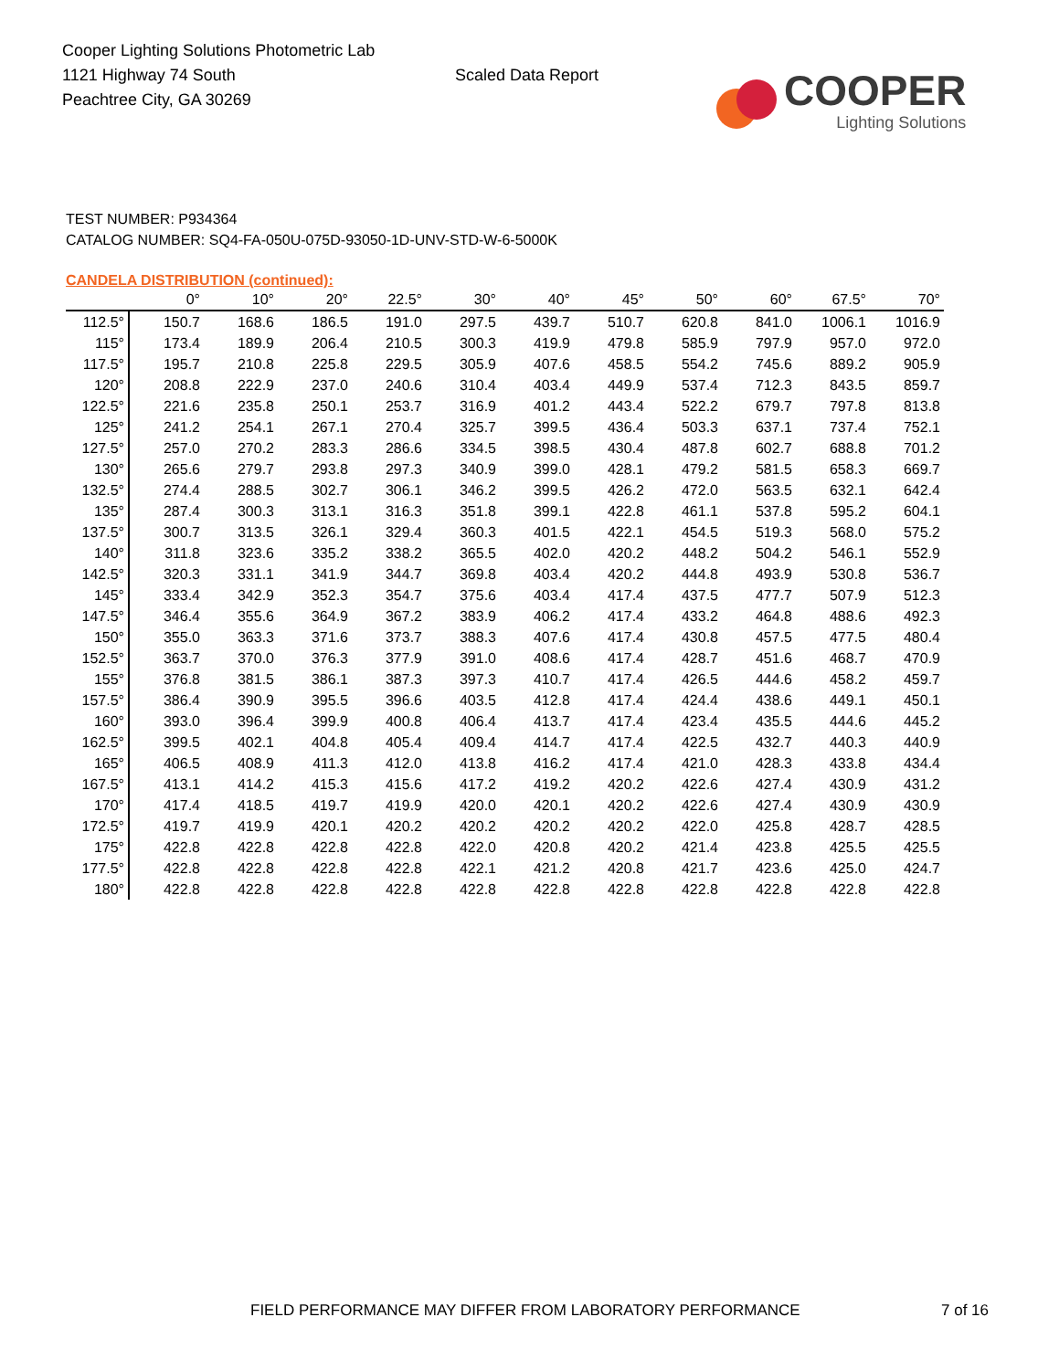Cooper Lighting Solutions Photometric Lab
1121 Highway 74 South
Peachtree City, GA 30269
Scaled Data Report
COOPER
Lighting Solutions
TEST NUMBER: P934364
CATALOG NUMBER: SQ4-FA-050U-075D-93050-1D-UNV-STD-W-6-5000K
CANDELA DISTRIBUTION (continued):
| | 0° | 10° | 20° | 22.5° | 30° | 40° | 45° | 50° | 60° | 67.5° | 70° |
| --- | --- | --- | --- | --- | --- | --- | --- | --- | --- | --- | --- |
| 112.5° | 150.7 | 168.6 | 186.5 | 191.0 | 297.5 | 439.7 | 510.7 | 620.8 | 841.0 | 1006.1 | 1016.9 |
| 115° | 173.4 | 189.9 | 206.4 | 210.5 | 300.3 | 419.9 | 479.8 | 585.9 | 797.9 | 957.0 | 972.0 |
| 117.5° | 195.7 | 210.8 | 225.8 | 229.5 | 305.9 | 407.6 | 458.5 | 554.2 | 745.6 | 889.2 | 905.9 |
| 120° | 208.8 | 222.9 | 237.0 | 240.6 | 310.4 | 403.4 | 449.9 | 537.4 | 712.3 | 843.5 | 859.7 |
| 122.5° | 221.6 | 235.8 | 250.1 | 253.7 | 316.9 | 401.2 | 443.4 | 522.2 | 679.7 | 797.8 | 813.8 |
| 125° | 241.2 | 254.1 | 267.1 | 270.4 | 325.7 | 399.5 | 436.4 | 503.3 | 637.1 | 737.4 | 752.1 |
| 127.5° | 257.0 | 270.2 | 283.3 | 286.6 | 334.5 | 398.5 | 430.4 | 487.8 | 602.7 | 688.8 | 701.2 |
| 130° | 265.6 | 279.7 | 293.8 | 297.3 | 340.9 | 399.0 | 428.1 | 479.2 | 581.5 | 658.3 | 669.7 |
| 132.5° | 274.4 | 288.5 | 302.7 | 306.1 | 346.2 | 399.5 | 426.2 | 472.0 | 563.5 | 632.1 | 642.4 |
| 135° | 287.4 | 300.3 | 313.1 | 316.3 | 351.8 | 399.1 | 422.8 | 461.1 | 537.8 | 595.2 | 604.1 |
| 137.5° | 300.7 | 313.5 | 326.1 | 329.4 | 360.3 | 401.5 | 422.1 | 454.5 | 519.3 | 568.0 | 575.2 |
| 140° | 311.8 | 323.6 | 335.2 | 338.2 | 365.5 | 402.0 | 420.2 | 448.2 | 504.2 | 546.1 | 552.9 |
| 142.5° | 320.3 | 331.1 | 341.9 | 344.7 | 369.8 | 403.4 | 420.2 | 444.8 | 493.9 | 530.8 | 536.7 |
| 145° | 333.4 | 342.9 | 352.3 | 354.7 | 375.6 | 403.4 | 417.4 | 437.5 | 477.7 | 507.9 | 512.3 |
| 147.5° | 346.4 | 355.6 | 364.9 | 367.2 | 383.9 | 406.2 | 417.4 | 433.2 | 464.8 | 488.6 | 492.3 |
| 150° | 355.0 | 363.3 | 371.6 | 373.7 | 388.3 | 407.6 | 417.4 | 430.8 | 457.5 | 477.5 | 480.4 |
| 152.5° | 363.7 | 370.0 | 376.3 | 377.9 | 391.0 | 408.6 | 417.4 | 428.7 | 451.6 | 468.7 | 470.9 |
| 155° | 376.8 | 381.5 | 386.1 | 387.3 | 397.3 | 410.7 | 417.4 | 426.5 | 444.6 | 458.2 | 459.7 |
| 157.5° | 386.4 | 390.9 | 395.5 | 396.6 | 403.5 | 412.8 | 417.4 | 424.4 | 438.6 | 449.1 | 450.1 |
| 160° | 393.0 | 396.4 | 399.9 | 400.8 | 406.4 | 413.7 | 417.4 | 423.4 | 435.5 | 444.6 | 445.2 |
| 162.5° | 399.5 | 402.1 | 404.8 | 405.4 | 409.4 | 414.7 | 417.4 | 422.5 | 432.7 | 440.3 | 440.9 |
| 165° | 406.5 | 408.9 | 411.3 | 412.0 | 413.8 | 416.2 | 417.4 | 421.0 | 428.3 | 433.8 | 434.4 |
| 167.5° | 413.1 | 414.2 | 415.3 | 415.6 | 417.2 | 419.2 | 420.2 | 422.6 | 427.4 | 430.9 | 431.2 |
| 170° | 417.4 | 418.5 | 419.7 | 419.9 | 420.0 | 420.1 | 420.2 | 422.6 | 427.4 | 430.9 | 430.9 |
| 172.5° | 419.7 | 419.9 | 420.1 | 420.2 | 420.2 | 420.2 | 420.2 | 422.0 | 425.8 | 428.7 | 428.5 |
| 175° | 422.8 | 422.8 | 422.8 | 422.8 | 422.0 | 420.8 | 420.2 | 421.4 | 423.8 | 425.5 | 425.5 |
| 177.5° | 422.8 | 422.8 | 422.8 | 422.8 | 422.1 | 421.2 | 420.8 | 421.7 | 423.6 | 425.0 | 424.7 |
| 180° | 422.8 | 422.8 | 422.8 | 422.8 | 422.8 | 422.8 | 422.8 | 422.8 | 422.8 | 422.8 | 422.8 |
FIELD PERFORMANCE MAY DIFFER FROM LABORATORY PERFORMANCE
7 of 16